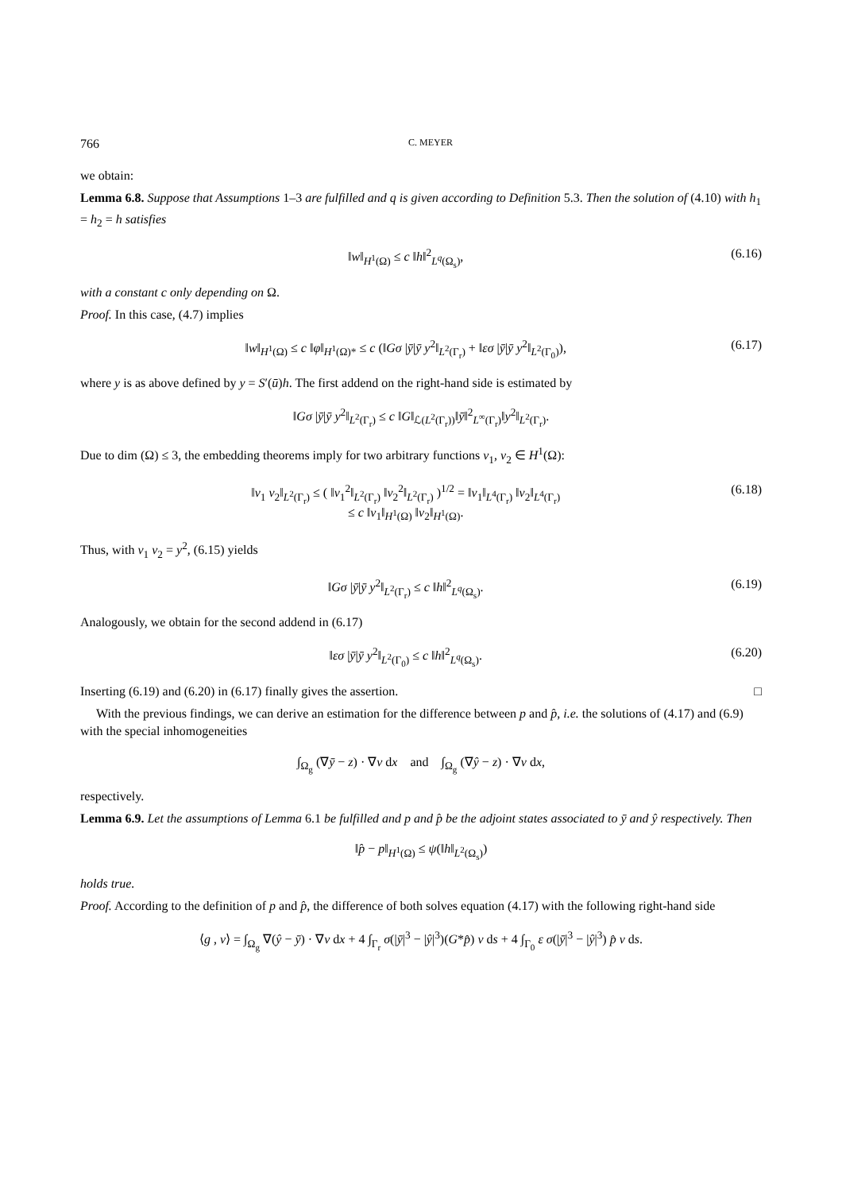766 C. MEYER
we obtain:
Lemma 6.8. Suppose that Assumptions 1–3 are fulfilled and q is given according to Definition 5.3. Then the solution of (4.10) with h<sub>1</sub> = h<sub>2</sub> = h satisfies
‖w‖<sub>H<sup>1</sup>(Ω)</sub> ≤ c ‖h‖<sup>2</sup><sub>L<sup>q</sup>(Ω<sub>s</sub>)</sub>, (6.16)
with a constant c only depending on Ω.
Proof. In this case, (4.7) implies
‖w‖<sub>H<sup>1</sup>(Ω)</sub> ≤ c ‖φ‖<sub>H<sup>1</sup>(Ω)*</sub> ≤ c (‖Gσ |ȳ|ȳ y<sup>2</sup>‖<sub>L<sup>2</sup>(Γ<sub>r</sub>)</sub> + ‖εσ |ȳ|ȳ y<sup>2</sup>‖<sub>L<sup>2</sup>(Γ<sub>0</sub>)</sub>), (6.17)
where y is as above defined by y = S′(ū)h. The first addend on the right-hand side is estimated by
‖Gσ |ȳ|ȳ y<sup>2</sup>‖<sub>L<sup>2</sup>(Γ<sub>r</sub>)</sub> ≤ c ‖G‖<sub>ℒ(L<sup>2</sup>(Γ<sub>r</sub>))</sub>‖ȳ‖<sup>2</sup><sub>L<sup>∞</sup>(Γ<sub>r</sub>)</sub>‖y<sup>2</sup>‖<sub>L<sup>2</sup>(Γ<sub>r</sub>)</sub>.
Due to dim (Ω) ≤ 3, the embedding theorems imply for two arbitrary functions v<sub>1</sub>, v<sub>2</sub> ∈ H<sup>1</sup>(Ω):
‖v<sub>1</sub> v<sub>2</sub>‖<sub>L<sup>2</sup>(Γ<sub>r</sub>)</sub> ≤ ( ‖v<sub>1</sub><sup>2</sup>‖<sub>L<sup>2</sup>(Γ<sub>r</sub>)</sub> ‖v<sub>2</sub><sup>2</sup>‖<sub>L<sup>2</sup>(Γ<sub>r</sub>)</sub> )<sup>1/2</sup> = ‖v<sub>1</sub>‖<sub>L<sup>4</sup>(Γ<sub>r</sub>)</sub> ‖v<sub>2</sub>‖<sub>L<sup>4</sup>(Γ<sub>r</sub>)</sub>
≤ c ‖v<sub>1</sub>‖<sub>H<sup>1</sup>(Ω)</sub> ‖v<sub>2</sub>‖<sub>H<sup>1</sup>(Ω)</sub>. (6.18)
Thus, with v<sub>1</sub> v<sub>2</sub> = y<sup>2</sup>, (6.15) yields
‖Gσ |ȳ|ȳ y<sup>2</sup>‖<sub>L<sup>2</sup>(Γ<sub>r</sub>)</sub> ≤ c ‖h‖<sup>2</sup><sub>L<sup>q</sup>(Ω<sub>s</sub>)</sub>. (6.19)
Analogously, we obtain for the second addend in (6.17)
‖εσ |ȳ|ȳ y<sup>2</sup>‖<sub>L<sup>2</sup>(Γ<sub>0</sub>)</sub> ≤ c ‖h‖<sup>2</sup><sub>L<sup>q</sup>(Ω<sub>s</sub>)</sub>. (6.20)
Inserting (6.19) and (6.20) in (6.17) finally gives the assertion. □
With the previous findings, we can derive an estimation for the difference between p and p̂, i.e. the solutions of (4.17) and (6.9) with the special inhomogeneities
∫<sub>Ω<sub>g</sub></sub> (∇ȳ − z) · ∇v dx and ∫<sub>Ω<sub>g</sub></sub> (∇ŷ − z) · ∇v dx,
respectively.
Lemma 6.9. Let the assumptions of Lemma 6.1 be fulfilled and p and p̂ be the adjoint states associated to ȳ and ŷ respectively. Then
‖p̂ − p‖<sub>H<sup>1</sup>(Ω)</sub> ≤ ψ(‖h‖<sub>L<sup>2</sup>(Ω<sub>s</sub>)</sub>)
holds true.
Proof. According to the definition of p and p̂, the difference of both solves equation (4.17) with the following right-hand side
⟨g , v⟩ = ∫<sub>Ω<sub>g</sub></sub> ∇(ŷ − ȳ) · ∇v dx + 4 ∫<sub>Γ<sub>r</sub></sub> σ(|ȳ|<sup>3</sup> − |ŷ|<sup>3</sup>)(G*p̂) v ds + 4 ∫<sub>Γ<sub>0</sub></sub> ε σ(|ȳ|<sup>3</sup> − |ŷ|<sup>3</sup>) p̂ v ds.